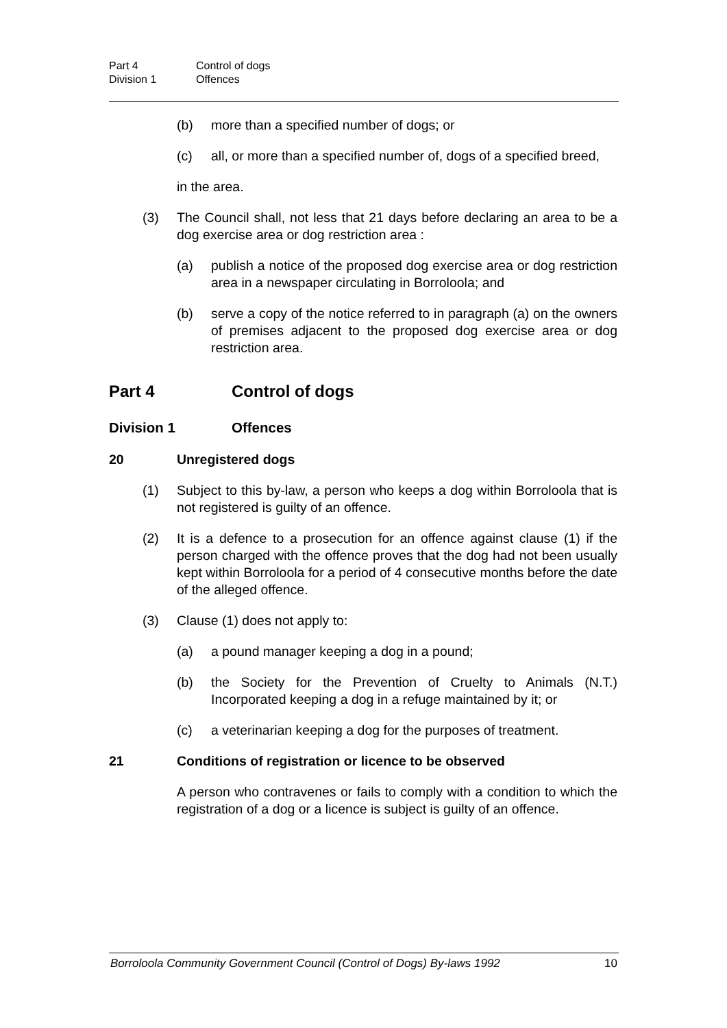Part 4 Control of dogs
Division 1 Offences
(b) more than a specified number of dogs; or
(c) all, or more than a specified number of, dogs of a specified breed,
in the area.
(3) The Council shall, not less that 21 days before declaring an area to be a dog exercise area or dog restriction area :
(a) publish a notice of the proposed dog exercise area or dog restriction area in a newspaper circulating in Borroloola; and
(b) serve a copy of the notice referred to in paragraph (a) on the owners of premises adjacent to the proposed dog exercise area or dog restriction area.
Part 4 Control of dogs
Division 1 Offences
20 Unregistered dogs
(1) Subject to this by-law, a person who keeps a dog within Borroloola that is not registered is guilty of an offence.
(2) It is a defence to a prosecution for an offence against clause (1) if the person charged with the offence proves that the dog had not been usually kept within Borroloola for a period of 4 consecutive months before the date of the alleged offence.
(3) Clause (1) does not apply to:
(a) a pound manager keeping a dog in a pound;
(b) the Society for the Prevention of Cruelty to Animals (N.T.) Incorporated keeping a dog in a refuge maintained by it; or
(c) a veterinarian keeping a dog for the purposes of treatment.
21 Conditions of registration or licence to be observed
A person who contravenes or fails to comply with a condition to which the registration of a dog or a licence is subject is guilty of an offence.
Borroloola Community Government Council (Control of Dogs) By-laws 1992 10